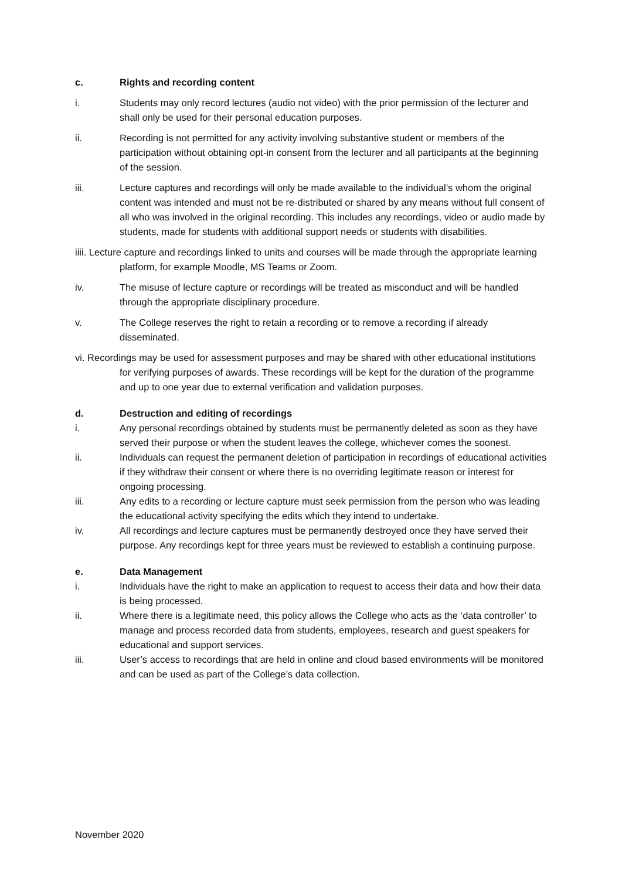c. Rights and recording content
i. Students may only record lectures (audio not video) with the prior permission of the lecturer and shall only be used for their personal education purposes.
ii. Recording is not permitted for any activity involving substantive student or members of the participation without obtaining opt-in consent from the lecturer and all participants at the beginning of the session.
iii. Lecture captures and recordings will only be made available to the individual’s whom the original content was intended and must not be re-distributed or shared by any means without full consent of all who was involved in the original recording. This includes any recordings, video or audio made by students, made for students with additional support needs or students with disabilities.
iiii. Lecture capture and recordings linked to units and courses will be made through the appropriate learning platform, for example Moodle, MS Teams or Zoom.
iv. The misuse of lecture capture or recordings will be treated as misconduct and will be handled through the appropriate disciplinary procedure.
v. The College reserves the right to retain a recording or to remove a recording if already disseminated.
vi. Recordings may be used for assessment purposes and may be shared with other educational institutions for verifying purposes of awards. These recordings will be kept for the duration of the programme and up to one year due to external verification and validation purposes.
d. Destruction and editing of recordings
i. Any personal recordings obtained by students must be permanently deleted as soon as they have served their purpose or when the student leaves the college, whichever comes the soonest.
ii. Individuals can request the permanent deletion of participation in recordings of educational activities if they withdraw their consent or where there is no overriding legitimate reason or interest for ongoing processing.
iii. Any edits to a recording or lecture capture must seek permission from the person who was leading the educational activity specifying the edits which they intend to undertake.
iv. All recordings and lecture captures must be permanently destroyed once they have served their purpose. Any recordings kept for three years must be reviewed to establish a continuing purpose.
e. Data Management
i. Individuals have the right to make an application to request to access their data and how their data is being processed.
ii. Where there is a legitimate need, this policy allows the College who acts as the ‘data controller’ to manage and process recorded data from students, employees, research and guest speakers for educational and support services.
iii. User’s access to recordings that are held in online and cloud based environments will be monitored and can be used as part of the College’s data collection.
November 2020